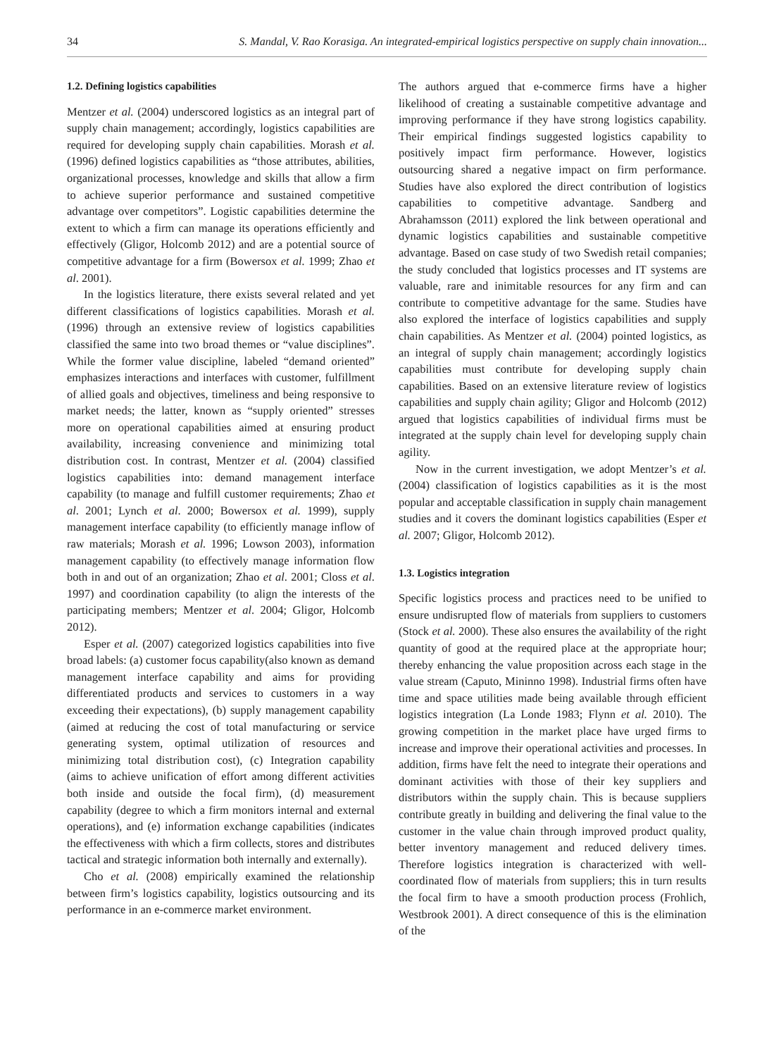34 S. Mandal, V. Rao Korasiga. An integrated-empirical logistics perspective on supply chain innovation...
1.2. Defining logistics capabilities
Mentzer et al. (2004) underscored logistics as an integral part of supply chain management; accordingly, logistics capabilities are required for developing supply chain capabilities. Morash et al. (1996) defined logistics capabilities as “those attributes, abilities, organizational processes, knowledge and skills that allow a firm to achieve superior performance and sustained competitive advantage over competitors”. Logistic capabilities determine the extent to which a firm can manage its operations efficiently and effectively (Gligor, Holcomb 2012) and are a potential source of competitive advantage for a firm (Bowersox et al. 1999; Zhao et al. 2001).
In the logistics literature, there exists several related and yet different classifications of logistics capabilities. Morash et al. (1996) through an extensive review of logistics capabilities classified the same into two broad themes or “value disciplines”. While the former value discipline, labeled “demand oriented” emphasizes interactions and interfaces with customer, fulfillment of allied goals and objectives, timeliness and being responsive to market needs; the latter, known as “supply oriented” stresses more on operational capabilities aimed at ensuring product availability, increasing convenience and minimizing total distribution cost. In contrast, Mentzer et al. (2004) classified logistics capabilities into: demand management interface capability (to manage and fulfill customer requirements; Zhao et al. 2001; Lynch et al. 2000; Bowersox et al. 1999), supply management interface capability (to efficiently manage inflow of raw materials; Morash et al. 1996; Lowson 2003), information management capability (to effectively manage information flow both in and out of an organization; Zhao et al. 2001; Closs et al. 1997) and coordination capability (to align the interests of the participating members; Mentzer et al. 2004; Gligor, Holcomb 2012).
Esper et al. (2007) categorized logistics capabilities into five broad labels: (a) customer focus capability(also known as demand management interface capability and aims for providing differentiated products and services to customers in a way exceeding their expectations), (b) supply management capability (aimed at reducing the cost of total manufacturing or service generating system, optimal utilization of resources and minimizing total distribution cost), (c) Integration capability (aims to achieve unification of effort among different activities both inside and outside the focal firm), (d) measurement capability (degree to which a firm monitors internal and external operations), and (e) information exchange capabilities (indicates the effectiveness with which a firm collects, stores and distributes tactical and strategic information both internally and externally).
Cho et al. (2008) empirically examined the relationship between firm’s logistics capability, logistics outsourcing and its performance in an e-commerce market environment.
The authors argued that e-commerce firms have a higher likelihood of creating a sustainable competitive advantage and improving performance if they have strong logistics capability. Their empirical findings suggested logistics capability to positively impact firm performance. However, logistics outsourcing shared a negative impact on firm performance. Studies have also explored the direct contribution of logistics capabilities to competitive advantage. Sandberg and Abrahamsson (2011) explored the link between operational and dynamic logistics capabilities and sustainable competitive advantage. Based on case study of two Swedish retail companies; the study concluded that logistics processes and IT systems are valuable, rare and inimitable resources for any firm and can contribute to competitive advantage for the same. Studies have also explored the interface of logistics capabilities and supply chain capabilities. As Mentzer et al. (2004) pointed logistics, as an integral of supply chain management; accordingly logistics capabilities must contribute for developing supply chain capabilities. Based on an extensive literature review of logistics capabilities and supply chain agility; Gligor and Holcomb (2012) argued that logistics capabilities of individual firms must be integrated at the supply chain level for developing supply chain agility.
Now in the current investigation, we adopt Mentzer’s et al. (2004) classification of logistics capabilities as it is the most popular and acceptable classification in supply chain management studies and it covers the dominant logistics capabilities (Esper et al. 2007; Gligor, Holcomb 2012).
1.3. Logistics integration
Specific logistics process and practices need to be unified to ensure undisrupted flow of materials from suppliers to customers (Stock et al. 2000). These also ensures the availability of the right quantity of good at the required place at the appropriate hour; thereby enhancing the value proposition across each stage in the value stream (Caputo, Mininno 1998). Industrial firms often have time and space utilities made being available through efficient logistics integration (La Londe 1983; Flynn et al. 2010). The growing competition in the market place have urged firms to increase and improve their operational activities and processes. In addition, firms have felt the need to integrate their operations and dominant activities with those of their key suppliers and distributors within the supply chain. This is because suppliers contribute greatly in building and delivering the final value to the customer in the value chain through improved product quality, better inventory management and reduced delivery times. Therefore logistics integration is characterized with well-coordinated flow of materials from suppliers; this in turn results the focal firm to have a smooth production process (Frohlich, Westbrook 2001). A direct consequence of this is the elimination of the